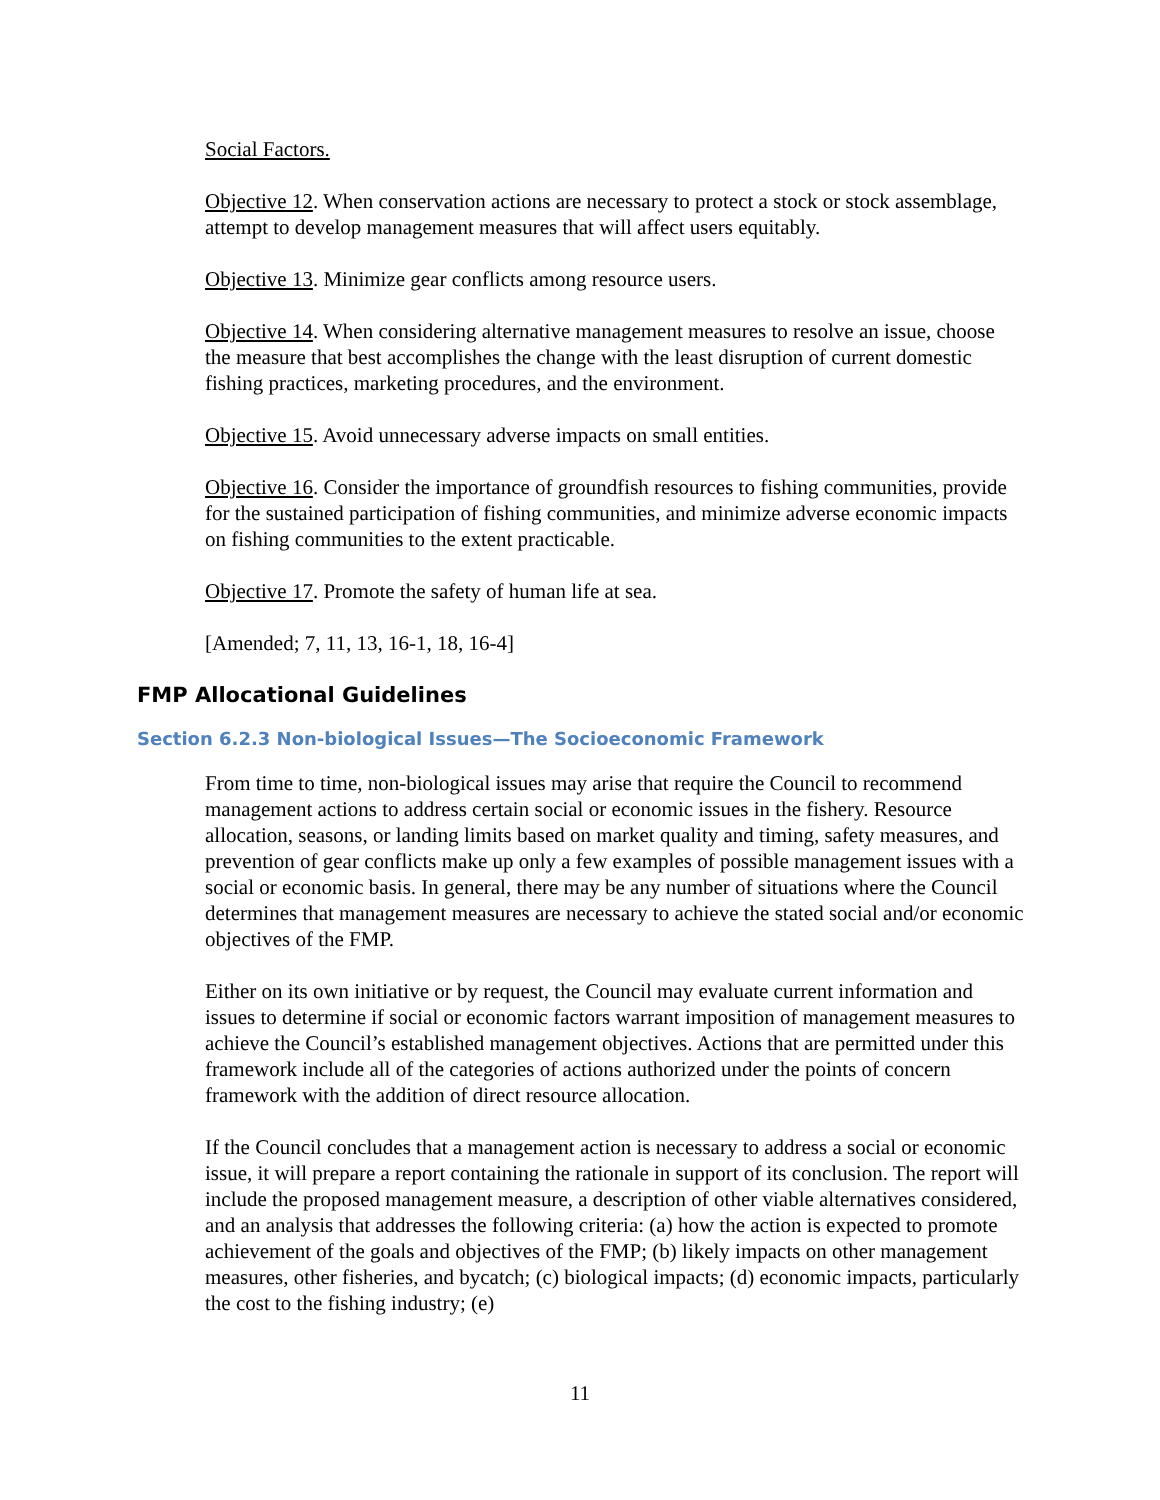Social Factors.
Objective 12. When conservation actions are necessary to protect a stock or stock assemblage, attempt to develop management measures that will affect users equitably.
Objective 13. Minimize gear conflicts among resource users.
Objective 14. When considering alternative management measures to resolve an issue, choose the measure that best accomplishes the change with the least disruption of current domestic fishing practices, marketing procedures, and the environment.
Objective 15. Avoid unnecessary adverse impacts on small entities.
Objective 16. Consider the importance of groundfish resources to fishing communities, provide for the sustained participation of fishing communities, and minimize adverse economic impacts on fishing communities to the extent practicable.
Objective 17. Promote the safety of human life at sea.
[Amended; 7, 11, 13, 16-1, 18, 16-4]
FMP Allocational Guidelines
Section 6.2.3 Non-biological Issues—The Socioeconomic Framework
From time to time, non-biological issues may arise that require the Council to recommend management actions to address certain social or economic issues in the fishery. Resource allocation, seasons, or landing limits based on market quality and timing, safety measures, and prevention of gear conflicts make up only a few examples of possible management issues with a social or economic basis. In general, there may be any number of situations where the Council determines that management measures are necessary to achieve the stated social and/or economic objectives of the FMP.
Either on its own initiative or by request, the Council may evaluate current information and issues to determine if social or economic factors warrant imposition of management measures to achieve the Council’s established management objectives. Actions that are permitted under this framework include all of the categories of actions authorized under the points of concern framework with the addition of direct resource allocation.
If the Council concludes that a management action is necessary to address a social or economic issue, it will prepare a report containing the rationale in support of its conclusion. The report will include the proposed management measure, a description of other viable alternatives considered, and an analysis that addresses the following criteria: (a) how the action is expected to promote achievement of the goals and objectives of the FMP; (b) likely impacts on other management measures, other fisheries, and bycatch; (c) biological impacts; (d) economic impacts, particularly the cost to the fishing industry; (e)
11